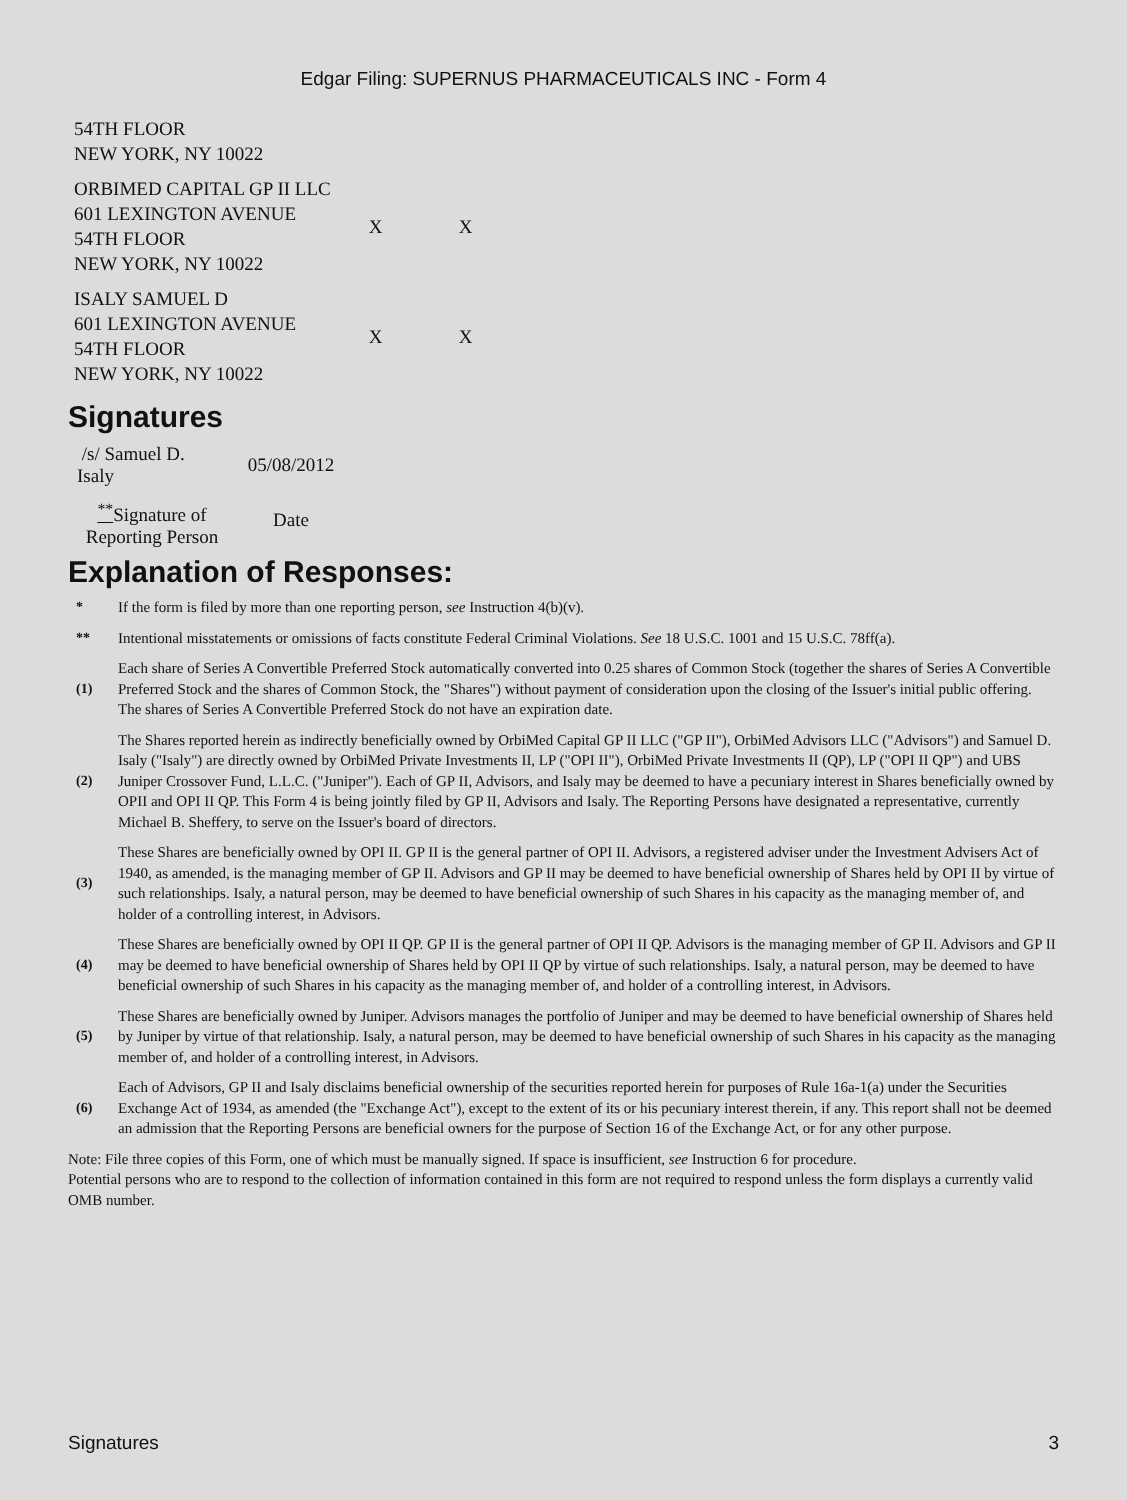Edgar Filing: SUPERNUS PHARMACEUTICALS INC - Form 4
| 54TH FLOOR NEW YORK, NY 10022 | | |
| ORBIMED CAPITAL GP II LLC 601 LEXINGTON AVENUE 54TH FLOOR NEW YORK, NY 10022 | X | X |
| ISALY SAMUEL D 601 LEXINGTON AVENUE 54TH FLOOR NEW YORK, NY 10022 | X | X |
Signatures
| /s/ Samuel D. Isaly | 05/08/2012 |
| <sup>**</sup> Signature of Reporting Person | Date |
Explanation of Responses:
| * | If the form is filed by more than one reporting person, see Instruction 4(b)(v). |
| ** | Intentional misstatements or omissions of facts constitute Federal Criminal Violations. See 18 U.S.C. 1001 and 15 U.S.C. 78ff(a). |
| (1) | Each share of Series A Convertible Preferred Stock automatically converted into 0.25 shares of Common Stock (together the shares of Series A Convertible Preferred Stock and the shares of Common Stock, the "Shares") without payment of consideration upon the closing of the Issuer's initial public offering. The shares of Series A Convertible Preferred Stock do not have an expiration date. |
| (2) | The Shares reported herein as indirectly beneficially owned by OrbiMed Capital GP II LLC ("GP II"), OrbiMed Advisors LLC ("Advisors") and Samuel D. Isaly ("Isaly") are directly owned by OrbiMed Private Investments II, LP ("OPI II"), OrbiMed Private Investments II (QP), LP ("OPI II QP") and UBS Juniper Crossover Fund, L.L.C. ("Juniper"). Each of GP II, Advisors, and Isaly may be deemed to have a pecuniary interest in Shares beneficially owned by OPII and OPI II QP. This Form 4 is being jointly filed by GP II, Advisors and Isaly. The Reporting Persons have designated a representative, currently Michael B. Sheffery, to serve on the Issuer's board of directors. |
| (3) | These Shares are beneficially owned by OPI II. GP II is the general partner of OPI II. Advisors, a registered adviser under the Investment Advisers Act of 1940, as amended, is the managing member of GP II. Advisors and GP II may be deemed to have beneficial ownership of Shares held by OPI II by virtue of such relationships. Isaly, a natural person, may be deemed to have beneficial ownership of such Shares in his capacity as the managing member of, and holder of a controlling interest, in Advisors. |
| (4) | These Shares are beneficially owned by OPI II QP. GP II is the general partner of OPI II QP. Advisors is the managing member of GP II. Advisors and GP II may be deemed to have beneficial ownership of Shares held by OPI II QP by virtue of such relationships. Isaly, a natural person, may be deemed to have beneficial ownership of such Shares in his capacity as the managing member of, and holder of a controlling interest, in Advisors. |
| (5) | These Shares are beneficially owned by Juniper. Advisors manages the portfolio of Juniper and may be deemed to have beneficial ownership of Shares held by Juniper by virtue of that relationship. Isaly, a natural person, may be deemed to have beneficial ownership of such Shares in his capacity as the managing member of, and holder of a controlling interest, in Advisors. |
| (6) | Each of Advisors, GP II and Isaly disclaims beneficial ownership of the securities reported herein for purposes of Rule 16a-1(a) under the Securities Exchange Act of 1934, as amended (the "Exchange Act"), except to the extent of its or his pecuniary interest therein, if any. This report shall not be deemed an admission that the Reporting Persons are beneficial owners for the purpose of Section 16 of the Exchange Act, or for any other purpose. |
Note: File three copies of this Form, one of which must be manually signed. If space is insufficient, see Instruction 6 for procedure.
Potential persons who are to respond to the collection of information contained in this form are not required to respond unless the form displays a currently valid OMB number.
Signatures 3